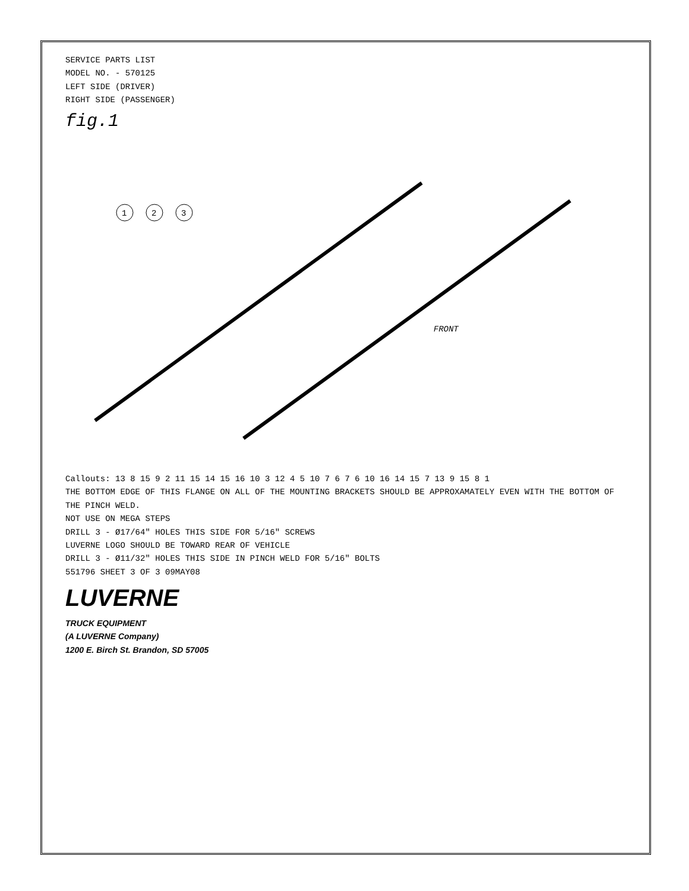SERVICE PARTS LIST
MODEL NO. - 570125
LEFT SIDE (DRIVER)
RIGHT SIDE (PASSENGER)
fig.1
1
2
3
FRONT
Callouts: 13 8 15 9 2 11 15 14 15 16 10 3 12 4 5 10 7 6 7 6 10 16 14 15 7 13 9 15 8 1
THE BOTTOM EDGE OF THIS FLANGE ON ALL OF THE MOUNTING BRACKETS SHOULD BE APPROXAMATELY EVEN WITH THE BOTTOM OF THE PINCH WELD.
NOT USE ON MEGA STEPS
DRILL 3 - Ø17/64" HOLES THIS SIDE FOR 5/16" SCREWS
LUVERNE LOGO SHOULD BE TOWARD REAR OF VEHICLE
DRILL 3 - Ø11/32" HOLES THIS SIDE IN PINCH WELD FOR 5/16" BOLTS
551796 SHEET 3 OF 3 09MAY08
LUVERNE
TRUCK EQUIPMENT
(A LUVERNE Company)
1200 E. Birch St. Brandon, SD 57005